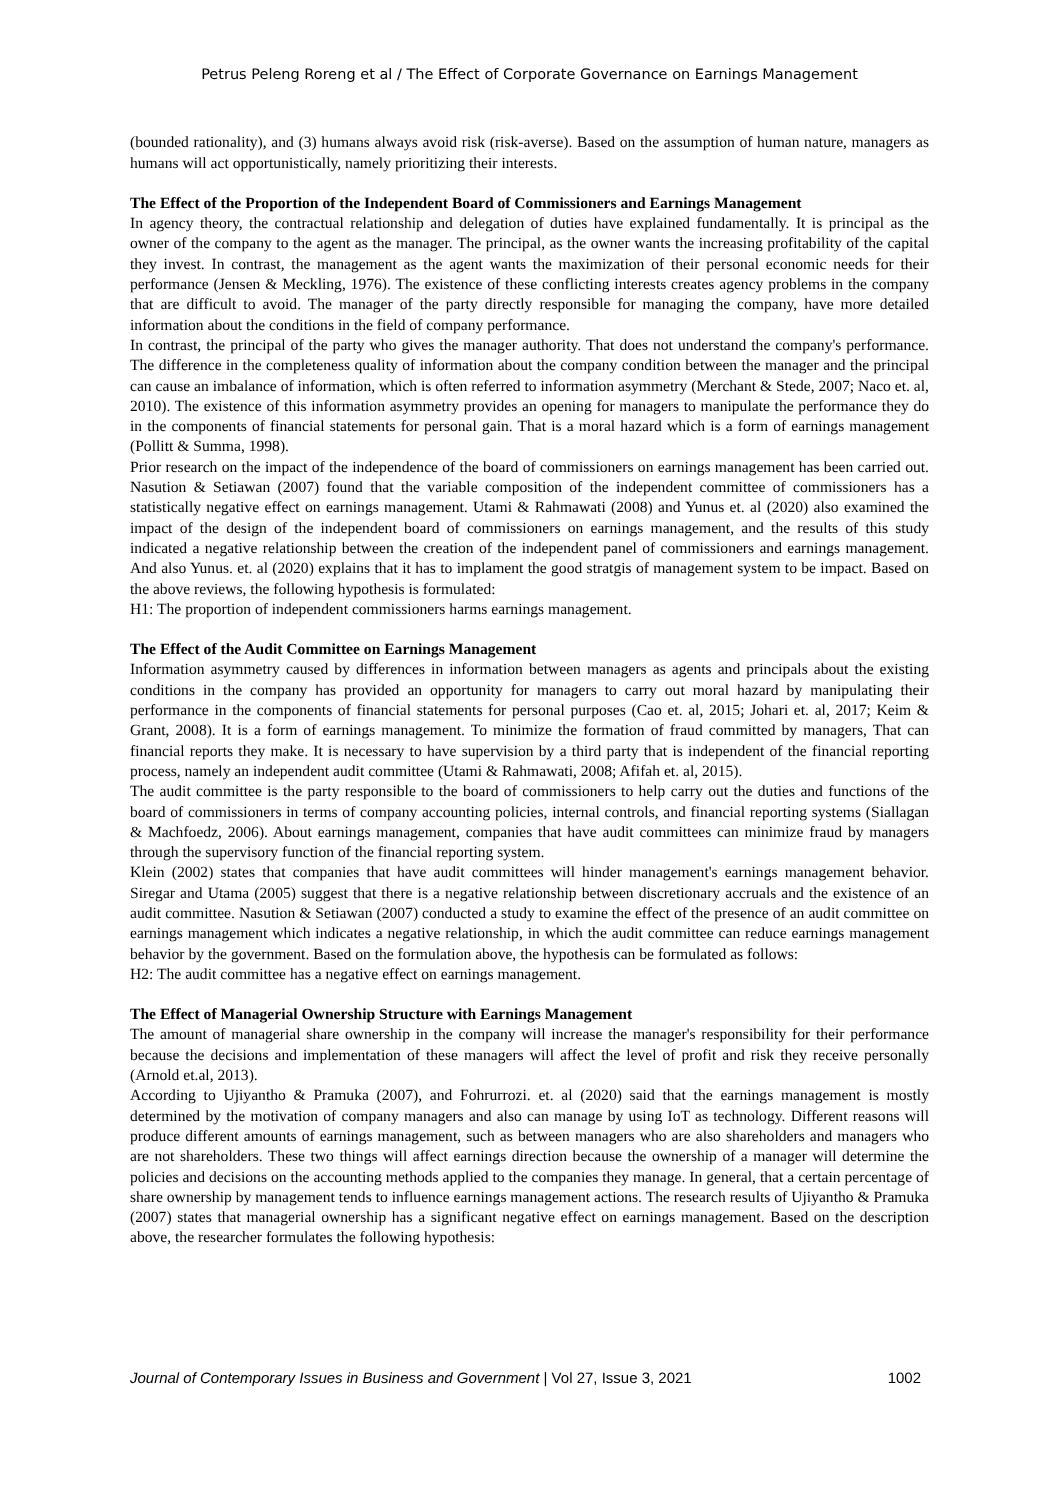Petrus Peleng Roreng et al / The Effect of Corporate Governance on Earnings Management
(bounded rationality), and (3) humans always avoid risk (risk-averse). Based on the assumption of human nature, managers as humans will act opportunistically, namely prioritizing their interests.
The Effect of the Proportion of the Independent Board of Commissioners and Earnings Management
In agency theory, the contractual relationship and delegation of duties have explained fundamentally. It is principal as the owner of the company to the agent as the manager. The principal, as the owner wants the increasing profitability of the capital they invest. In contrast, the management as the agent wants the maximization of their personal economic needs for their performance (Jensen & Meckling, 1976). The existence of these conflicting interests creates agency problems in the company that are difficult to avoid. The manager of the party directly responsible for managing the company, have more detailed information about the conditions in the field of company performance.
In contrast, the principal of the party who gives the manager authority. That does not understand the company's performance. The difference in the completeness quality of information about the company condition between the manager and the principal can cause an imbalance of information, which is often referred to information asymmetry (Merchant & Stede, 2007; Naco et. al, 2010). The existence of this information asymmetry provides an opening for managers to manipulate the performance they do in the components of financial statements for personal gain. That is a moral hazard which is a form of earnings management (Pollitt & Summa, 1998).
Prior research on the impact of the independence of the board of commissioners on earnings management has been carried out. Nasution & Setiawan (2007) found that the variable composition of the independent committee of commissioners has a statistically negative effect on earnings management. Utami & Rahmawati (2008) and Yunus et. al (2020) also examined the impact of the design of the independent board of commissioners on earnings management, and the results of this study indicated a negative relationship between the creation of the independent panel of commissioners and earnings management. And also Yunus. et. al (2020) explains that it has to implament the good stratgis of management system to be impact. Based on the above reviews, the following hypothesis is formulated:
H1: The proportion of independent commissioners harms earnings management.
The Effect of the Audit Committee on Earnings Management
Information asymmetry caused by differences in information between managers as agents and principals about the existing conditions in the company has provided an opportunity for managers to carry out moral hazard by manipulating their performance in the components of financial statements for personal purposes (Cao et. al, 2015; Johari et. al, 2017; Keim & Grant, 2008). It is a form of earnings management. To minimize the formation of fraud committed by managers, That can financial reports they make. It is necessary to have supervision by a third party that is independent of the financial reporting process, namely an independent audit committee (Utami & Rahmawati, 2008; Afifah et. al, 2015).
The audit committee is the party responsible to the board of commissioners to help carry out the duties and functions of the board of commissioners in terms of company accounting policies, internal controls, and financial reporting systems (Siallagan & Machfoedz, 2006). About earnings management, companies that have audit committees can minimize fraud by managers through the supervisory function of the financial reporting system.
Klein (2002) states that companies that have audit committees will hinder management's earnings management behavior. Siregar and Utama (2005) suggest that there is a negative relationship between discretionary accruals and the existence of an audit committee. Nasution & Setiawan (2007) conducted a study to examine the effect of the presence of an audit committee on earnings management which indicates a negative relationship, in which the audit committee can reduce earnings management behavior by the government. Based on the formulation above, the hypothesis can be formulated as follows:
H2: The audit committee has a negative effect on earnings management.
The Effect of Managerial Ownership Structure with Earnings Management
The amount of managerial share ownership in the company will increase the manager's responsibility for their performance because the decisions and implementation of these managers will affect the level of profit and risk they receive personally (Arnold et.al, 2013).
According to Ujiyantho & Pramuka (2007), and Fohrurrozi. et. al (2020) said that the earnings management is mostly determined by the motivation of company managers and also can manage by using IoT as technology. Different reasons will produce different amounts of earnings management, such as between managers who are also shareholders and managers who are not shareholders. These two things will affect earnings direction because the ownership of a manager will determine the policies and decisions on the accounting methods applied to the companies they manage. In general, that a certain percentage of share ownership by management tends to influence earnings management actions. The research results of Ujiyantho & Pramuka (2007) states that managerial ownership has a significant negative effect on earnings management. Based on the description above, the researcher formulates the following hypothesis:
Journal of Contemporary Issues in Business and Government | Vol 27, Issue 3, 2021 1002